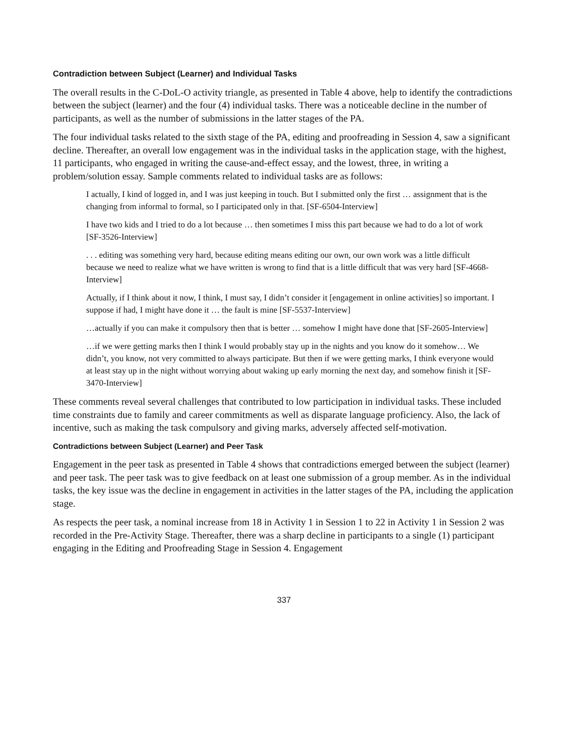Contradiction between Subject (Learner) and Individual Tasks
The overall results in the C-DoL-O activity triangle, as presented in Table 4 above, help to identify the contradictions between the subject (learner) and the four (4) individual tasks. There was a noticeable decline in the number of participants, as well as the number of submissions in the latter stages of the PA.
The four individual tasks related to the sixth stage of the PA, editing and proofreading in Session 4, saw a significant decline. Thereafter, an overall low engagement was in the individual tasks in the application stage, with the highest, 11 participants, who engaged in writing the cause-and-effect essay, and the lowest, three, in writing a problem/solution essay. Sample comments related to individual tasks are as follows:
I actually, I kind of logged in, and I was just keeping in touch. But I submitted only the first … assignment that is the changing from informal to formal, so I participated only in that. [SF-6504-Interview]
I have two kids and I tried to do a lot because … then sometimes I miss this part because we had to do a lot of work [SF-3526-Interview]
. . . editing was something very hard, because editing means editing our own, our own work was a little difficult because we need to realize what we have written is wrong to find that is a little difficult that was very hard [SF-4668-Interview]
Actually, if I think about it now, I think, I must say, I didn’t consider it [engagement in online activities] so important. I suppose if had, I might have done it … the fault is mine [SF-5537-Interview]
…actually if you can make it compulsory then that is better … somehow I might have done that [SF-2605-Interview]
…if we were getting marks then I think I would probably stay up in the nights and you know do it somehow… We didn’t, you know, not very committed to always participate. But then if we were getting marks, I think everyone would at least stay up in the night without worrying about waking up early morning the next day, and somehow finish it [SF-3470-Interview]
These comments reveal several challenges that contributed to low participation in individual tasks. These included time constraints due to family and career commitments as well as disparate language proficiency. Also, the lack of incentive, such as making the task compulsory and giving marks, adversely affected self-motivation.
Contradictions between Subject (Learner) and Peer Task
Engagement in the peer task as presented in Table 4 shows that contradictions emerged between the subject (learner) and peer task. The peer task was to give feedback on at least one submission of a group member. As in the individual tasks, the key issue was the decline in engagement in activities in the latter stages of the PA, including the application stage.
As respects the peer task, a nominal increase from 18 in Activity 1 in Session 1 to 22 in Activity 1 in Session 2 was recorded in the Pre-Activity Stage. Thereafter, there was a sharp decline in participants to a single (1) participant engaging in the Editing and Proofreading Stage in Session 4. Engagement
337